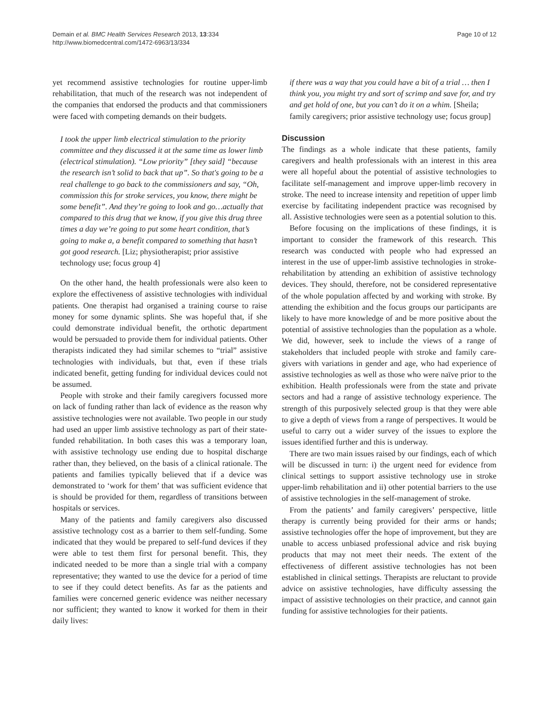Demain et al. BMC Health Services Research 2013, 13:334
http://www.biomedcentral.com/1472-6963/13/334
Page 10 of 12
yet recommend assistive technologies for routine upper-limb rehabilitation, that much of the research was not independent of the companies that endorsed the products and that commissioners were faced with competing demands on their budgets.
I took the upper limb electrical stimulation to the priority committee and they discussed it at the same time as lower limb (electrical stimulation). “Low priority” [they said] “because the research isn’t solid to back that up”. So that's going to be a real challenge to go back to the commissioners and say, “Oh, commission this for stroke services, you know, there might be some benefit”. And they’re going to look and go…actually that compared to this drug that we know, if you give this drug three times a day we’re going to put some heart condition, that’s going to make a, a benefit compared to something that hasn’t got good research. [Liz; physiotherapist; prior assistive technology use; focus group 4]
On the other hand, the health professionals were also keen to explore the effectiveness of assistive technologies with individual patients. One therapist had organised a training course to raise money for some dynamic splints. She was hopeful that, if she could demonstrate individual benefit, the orthotic department would be persuaded to provide them for individual patients. Other therapists indicated they had similar schemes to “trial” assistive technologies with individuals, but that, even if these trials indicated benefit, getting funding for individual devices could not be assumed.
People with stroke and their family caregivers focussed more on lack of funding rather than lack of evidence as the reason why assistive technologies were not available. Two people in our study had used an upper limb assistive technology as part of their state-funded rehabilitation. In both cases this was a temporary loan, with assistive technology use ending due to hospital discharge rather than, they believed, on the basis of a clinical rationale. The patients and families typically believed that if a device was demonstrated to ‘work for them’ that was sufficient evidence that is should be provided for them, regardless of transitions between hospitals or services.
Many of the patients and family caregivers also discussed assistive technology cost as a barrier to them self-funding. Some indicated that they would be prepared to self-fund devices if they were able to test them first for personal benefit. This, they indicated needed to be more than a single trial with a company representative; they wanted to use the device for a period of time to see if they could detect benefits. As far as the patients and families were concerned generic evidence was neither necessary nor sufficient; they wanted to know it worked for them in their daily lives:
if there was a way that you could have a bit of a trial … then I think you, you might try and sort of scrimp and save for, and try and get hold of one, but you can’t do it on a whim. [Sheila; family caregivers; prior assistive technology use; focus group]
Discussion
The findings as a whole indicate that these patients, family caregivers and health professionals with an interest in this area were all hopeful about the potential of assistive technologies to facilitate self-management and improve upper-limb recovery in stroke. The need to increase intensity and repetition of upper limb exercise by facilitating independent practice was recognised by all. Assistive technologies were seen as a potential solution to this.
Before focusing on the implications of these findings, it is important to consider the framework of this research. This research was conducted with people who had expressed an interest in the use of upper-limb assistive technologies in stroke-rehabilitation by attending an exhibition of assistive technology devices. They should, therefore, not be considered representative of the whole population affected by and working with stroke. By attending the exhibition and the focus groups our participants are likely to have more knowledge of and be more positive about the potential of assistive technologies than the population as a whole. We did, however, seek to include the views of a range of stakeholders that included people with stroke and family care-givers with variations in gender and age, who had experience of assistive technologies as well as those who were naïve prior to the exhibition. Health professionals were from the state and private sectors and had a range of assistive technology experience. The strength of this purposively selected group is that they were able to give a depth of views from a range of perspectives. It would be useful to carry out a wider survey of the issues to explore the issues identified further and this is underway.
There are two main issues raised by our findings, each of which will be discussed in turn: i) the urgent need for evidence from clinical settings to support assistive technology use in stroke upper-limb rehabilitation and ii) other potential barriers to the use of assistive technologies in the self-management of stroke.
From the patients’ and family caregivers’ perspective, little therapy is currently being provided for their arms or hands; assistive technologies offer the hope of improvement, but they are unable to access unbiased professional advice and risk buying products that may not meet their needs. The extent of the effectiveness of different assistive technologies has not been established in clinical settings. Therapists are reluctant to provide advice on assistive technologies, have difficulty assessing the impact of assistive technologies on their practice, and cannot gain funding for assistive technologies for their patients.